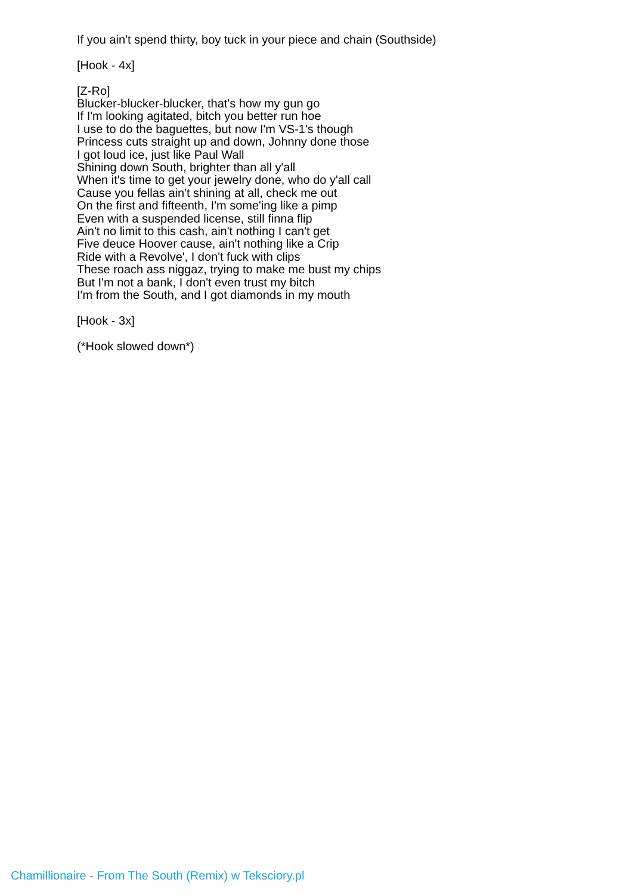If you ain't spend thirty, boy tuck in your piece and chain (Southside)
[Hook - 4x]
[Z-Ro]
Blucker-blucker-blucker, that's how my gun go
If I'm looking agitated, bitch you better run hoe
I use to do the baguettes, but now I'm VS-1's though
Princess cuts straight up and down, Johnny done those
I got loud ice, just like Paul Wall
Shining down South, brighter than all y'all
When it's time to get your jewelry done, who do y'all call
Cause you fellas ain't shining at all, check me out
On the first and fifteenth, I'm some'ing like a pimp
Even with a suspended license, still finna flip
Ain't no limit to this cash, ain't nothing I can't get
Five deuce Hoover cause, ain't nothing like a Crip
Ride with a Revolve', I don't fuck with clips
These roach ass niggaz, trying to make me bust my chips
But I'm not a bank, I don't even trust my bitch
I'm from the South, and I got diamonds in my mouth
[Hook - 3x]
(*Hook slowed down*)
Chamillionaire - From The South (Remix) w Teksciory.pl